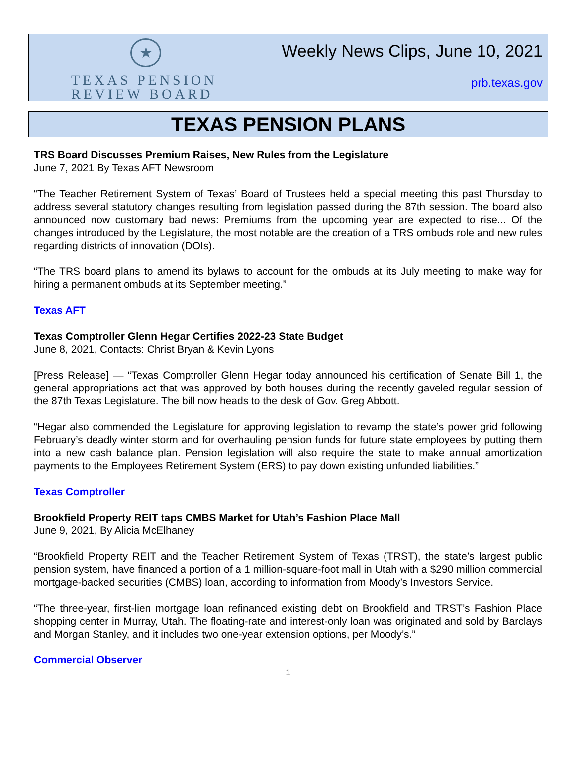★
TEXAS PENSION
REVIEW BOARD
Weekly News Clips, June 10, 2021
prb.texas.gov
TEXAS PENSION PLANS
TRS Board Discusses Premium Raises, New Rules from the Legislature
June 7, 2021 By Texas AFT Newsroom
“The Teacher Retirement System of Texas’ Board of Trustees held a special meeting this past Thursday to address several statutory changes resulting from legislation passed during the 87th session. The board also announced now customary bad news: Premiums from the upcoming year are expected to rise... Of the changes introduced by the Legislature, the most notable are the creation of a TRS ombuds role and new rules regarding districts of innovation (DOIs).
“The TRS board plans to amend its bylaws to account for the ombuds at its July meeting to make way for hiring a permanent ombuds at its September meeting.”
Texas AFT
Texas Comptroller Glenn Hegar Certifies 2022-23 State Budget
June 8, 2021, Contacts: Christ Bryan & Kevin Lyons
[Press Release] — “Texas Comptroller Glenn Hegar today announced his certification of Senate Bill 1, the general appropriations act that was approved by both houses during the recently gaveled regular session of the 87th Texas Legislature. The bill now heads to the desk of Gov. Greg Abbott.
“Hegar also commended the Legislature for approving legislation to revamp the state’s power grid following February’s deadly winter storm and for overhauling pension funds for future state employees by putting them into a new cash balance plan. Pension legislation will also require the state to make annual amortization payments to the Employees Retirement System (ERS) to pay down existing unfunded liabilities.”
Texas Comptroller
Brookfield Property REIT taps CMBS Market for Utah’s Fashion Place Mall
June 9, 2021, By Alicia McElhaney
“Brookfield Property REIT and the Teacher Retirement System of Texas (TRST), the state’s largest public pension system, have financed a portion of a 1 million-square-foot mall in Utah with a $290 million commercial mortgage-backed securities (CMBS) loan, according to information from Moody’s Investors Service.
“The three-year, first-lien mortgage loan refinanced existing debt on Brookfield and TRST’s Fashion Place shopping center in Murray, Utah. The floating-rate and interest-only loan was originated and sold by Barclays and Morgan Stanley, and it includes two one-year extension options, per Moody’s.”
Commercial Observer
1